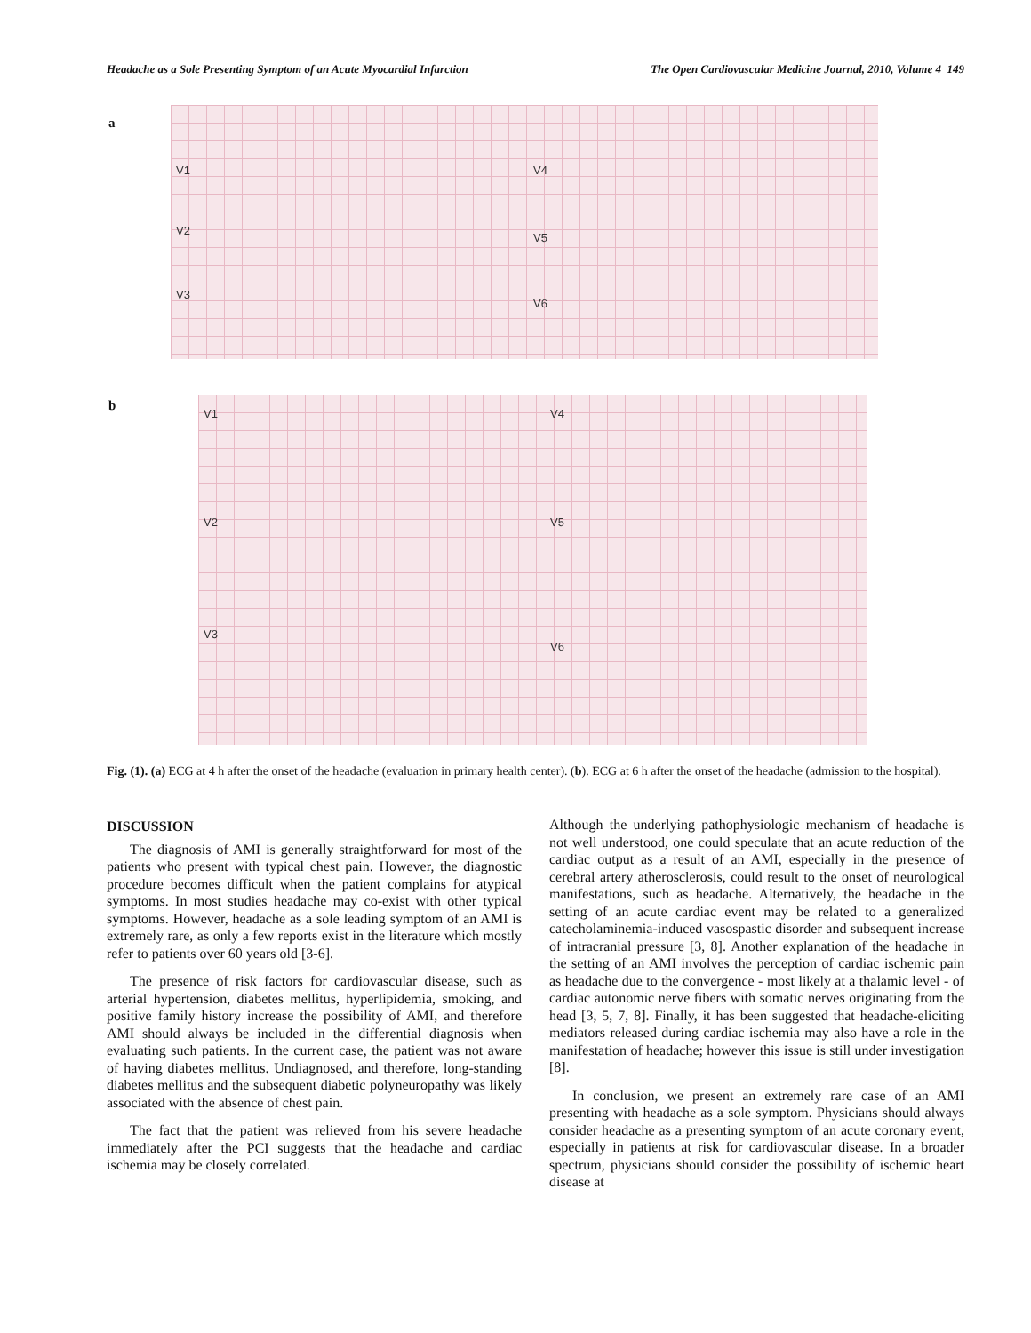Headache as a Sole Presenting Symptom of an Acute Myocardial Infarction The Open Cardiovascular Medicine Journal, 2010, Volume 4 149
a
V1 V4
V2
V5
V3
V6
b V1 V4
V2 V5
V3
V6
Fig. (1). (a) ECG at 4 h after the onset of the headache (evaluation in primary health center). (b). ECG at 6 h after the onset of the headache (admission to the hospital).
DISCUSSION
The diagnosis of AMI is generally straightforward for most of the patients who present with typical chest pain. However, the diagnostic procedure becomes difficult when the patient complains for atypical symptoms. In most studies headache may co-exist with other typical symptoms. However, headache as a sole leading symptom of an AMI is extremely rare, as only a few reports exist in the literature which mostly refer to patients over 60 years old [3-6].
The presence of risk factors for cardiovascular disease, such as arterial hypertension, diabetes mellitus, hyperlipidemia, smoking, and positive family history increase the possibility of AMI, and therefore AMI should always be included in the differential diagnosis when evaluating such patients. In the current case, the patient was not aware of having diabetes mellitus. Undiagnosed, and therefore, long-standing diabetes mellitus and the subsequent diabetic polyneuropathy was likely associated with the absence of chest pain.
The fact that the patient was relieved from his severe headache immediately after the PCI suggests that the headache and cardiac ischemia may be closely correlated.
Although the underlying pathophysiologic mechanism of headache is not well understood, one could speculate that an acute reduction of the cardiac output as a result of an AMI, especially in the presence of cerebral artery atherosclerosis, could result to the onset of neurological manifestations, such as headache. Alternatively, the headache in the setting of an acute cardiac event may be related to a generalized catecholaminemia-induced vasospastic disorder and subsequent increase of intracranial pressure [3, 8]. Another explanation of the headache in the setting of an AMI involves the perception of cardiac ischemic pain as headache due to the convergence - most likely at a thalamic level - of cardiac autonomic nerve fibers with somatic nerves originating from the head [3, 5, 7, 8]. Finally, it has been suggested that headache-eliciting mediators released during cardiac ischemia may also have a role in the manifestation of headache; however this issue is still under investigation [8].
In conclusion, we present an extremely rare case of an AMI presenting with headache as a sole symptom. Physicians should always consider headache as a presenting symptom of an acute coronary event, especially in patients at risk for cardiovascular disease. In a broader spectrum, physicians should consider the possibility of ischemic heart disease at